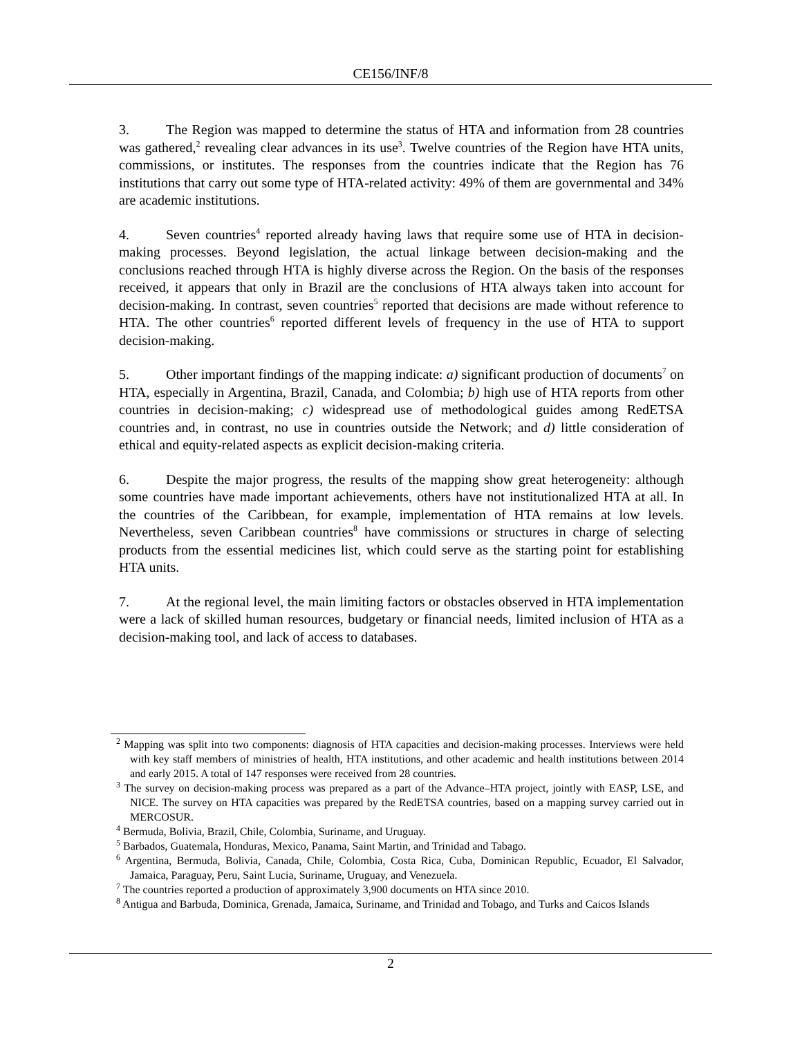CE156/INF/8
3. The Region was mapped to determine the status of HTA and information from 28 countries was gathered,<sup>2</sup> revealing clear advances in its use<sup>3</sup>. Twelve countries of the Region have HTA units, commissions, or institutes. The responses from the countries indicate that the Region has 76 institutions that carry out some type of HTA-related activity: 49% of them are governmental and 34% are academic institutions.
4. Seven countries<sup>4</sup> reported already having laws that require some use of HTA in decision-making processes. Beyond legislation, the actual linkage between decision-making and the conclusions reached through HTA is highly diverse across the Region. On the basis of the responses received, it appears that only in Brazil are the conclusions of HTA always taken into account for decision-making. In contrast, seven countries<sup>5</sup> reported that decisions are made without reference to HTA. The other countries<sup>6</sup> reported different levels of frequency in the use of HTA to support decision-making.
5. Other important findings of the mapping indicate: a) significant production of documents<sup>7</sup> on HTA, especially in Argentina, Brazil, Canada, and Colombia; b) high use of HTA reports from other countries in decision-making; c) widespread use of methodological guides among RedETSA countries and, in contrast, no use in countries outside the Network; and d) little consideration of ethical and equity-related aspects as explicit decision-making criteria.
6. Despite the major progress, the results of the mapping show great heterogeneity: although some countries have made important achievements, others have not institutionalized HTA at all. In the countries of the Caribbean, for example, implementation of HTA remains at low levels. Nevertheless, seven Caribbean countries<sup>8</sup> have commissions or structures in charge of selecting products from the essential medicines list, which could serve as the starting point for establishing HTA units.
7. At the regional level, the main limiting factors or obstacles observed in HTA implementation were a lack of skilled human resources, budgetary or financial needs, limited inclusion of HTA as a decision-making tool, and lack of access to databases.
<sup>2</sup> Mapping was split into two components: diagnosis of HTA capacities and decision-making processes. Interviews were held with key staff members of ministries of health, HTA institutions, and other academic and health institutions between 2014 and early 2015. A total of 147 responses were received from 28 countries.
<sup>3</sup> The survey on decision-making process was prepared as a part of the Advance–HTA project, jointly with EASP, LSE, and NICE. The survey on HTA capacities was prepared by the RedETSA countries, based on a mapping survey carried out in MERCOSUR.
<sup>4</sup> Bermuda, Bolivia, Brazil, Chile, Colombia, Suriname, and Uruguay.
<sup>5</sup> Barbados, Guatemala, Honduras, Mexico, Panama, Saint Martin, and Trinidad and Tabago.
<sup>6</sup> Argentina, Bermuda, Bolivia, Canada, Chile, Colombia, Costa Rica, Cuba, Dominican Republic, Ecuador, El Salvador, Jamaica, Paraguay, Peru, Saint Lucia, Suriname, Uruguay, and Venezuela.
<sup>7</sup> The countries reported a production of approximately 3,900 documents on HTA since 2010.
<sup>8</sup> Antigua and Barbuda, Dominica, Grenada, Jamaica, Suriname, and Trinidad and Tobago, and Turks and Caicos Islands
2